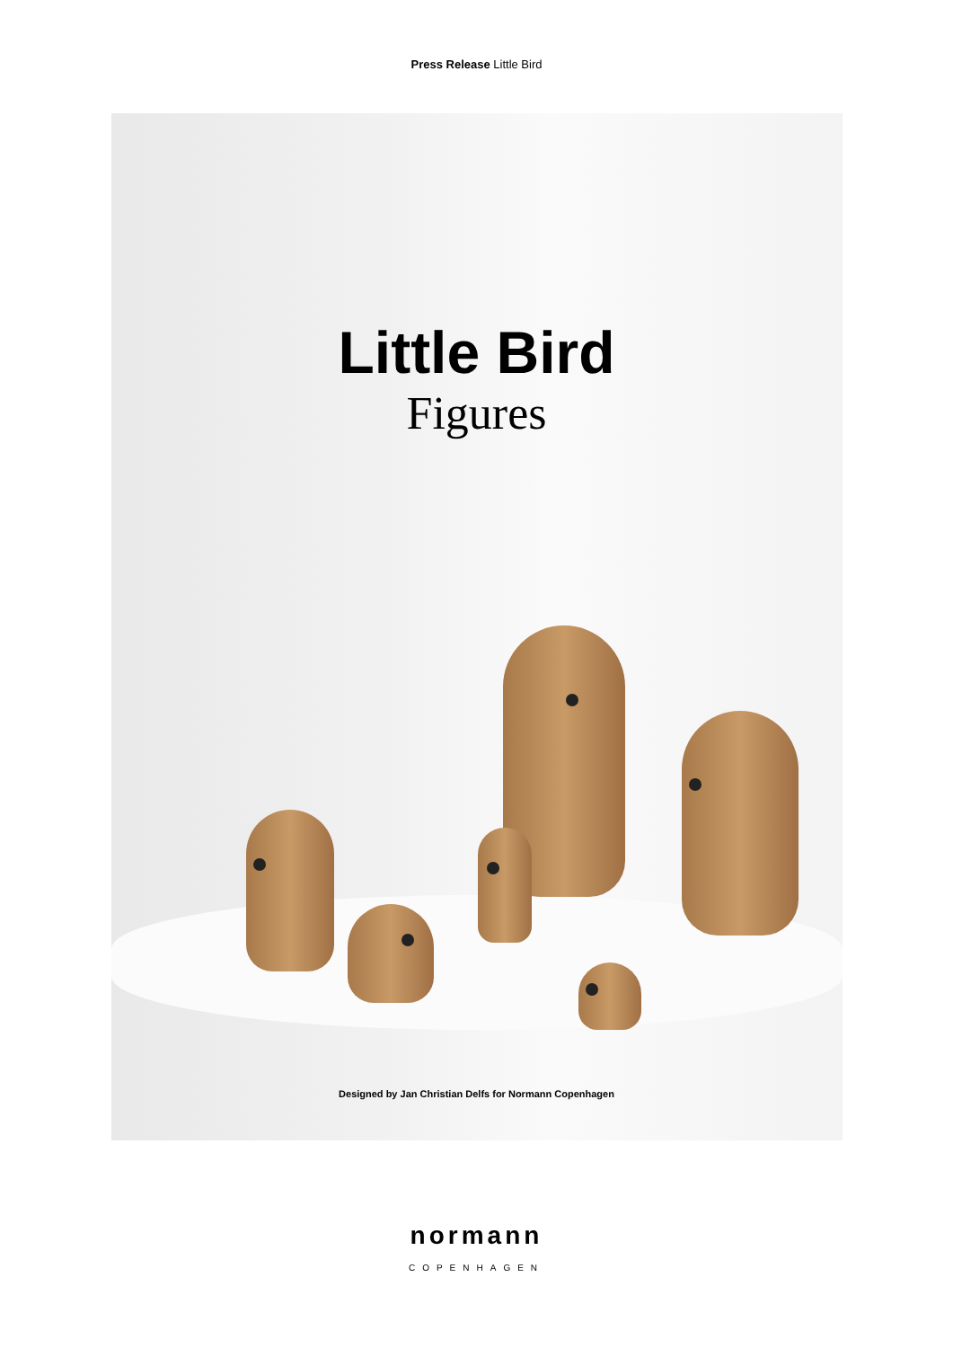Press Release Little Bird
Little Bird
Figures
Designed by Jan Christian Delfs for Normann Copenhagen
normann
COPENHAGEN